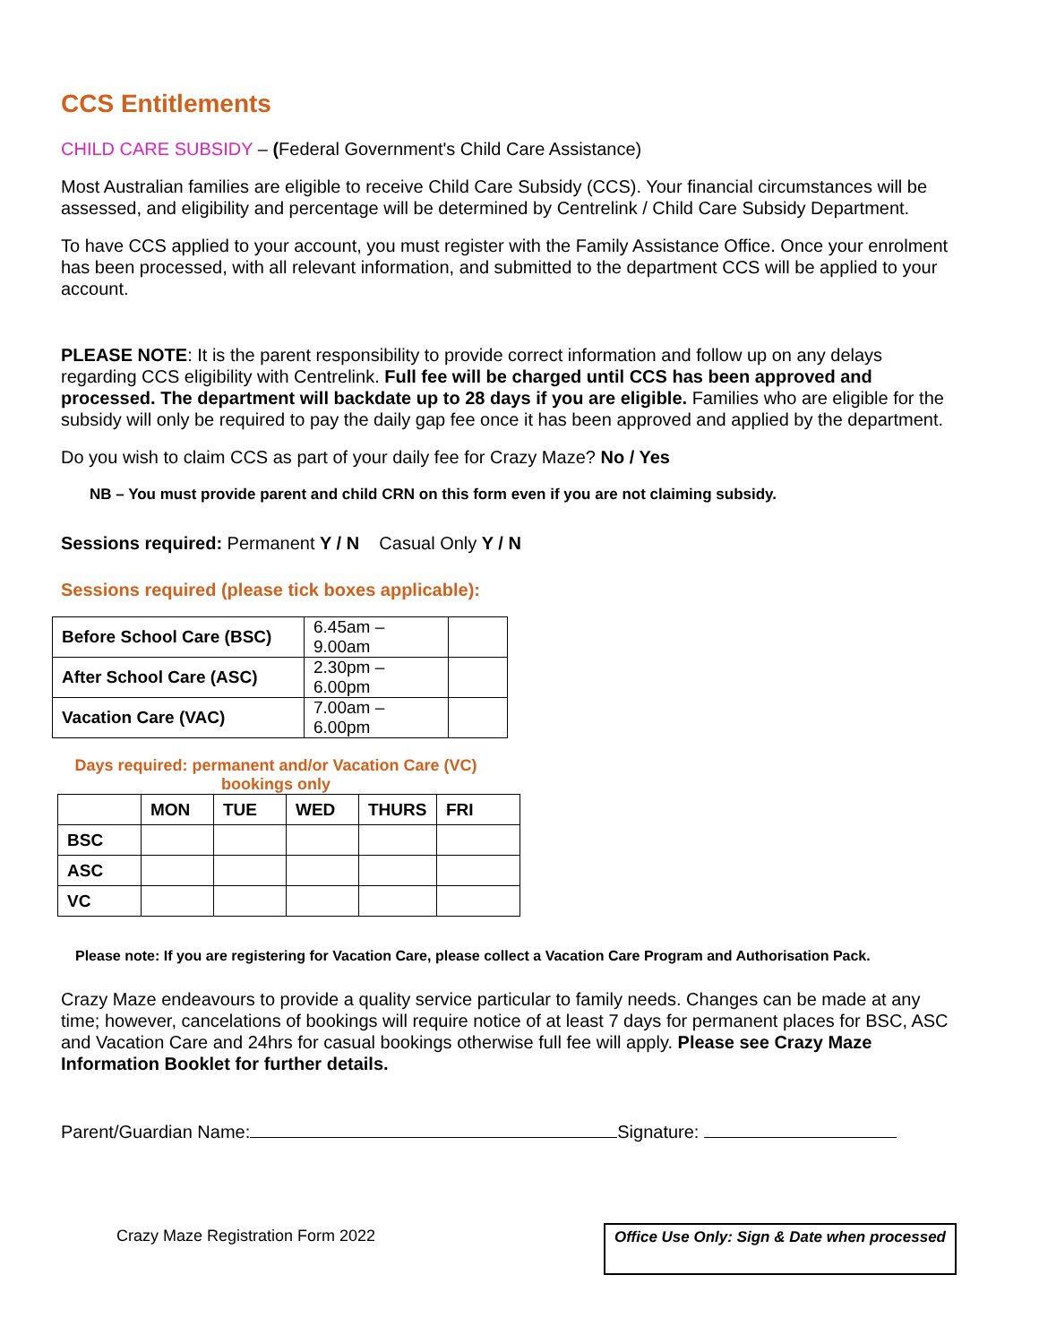CCS Entitlements
CHILD CARE SUBSIDY – (Federal Government's Child Care Assistance)
Most Australian families are eligible to receive Child Care Subsidy (CCS). Your financial circumstances will be assessed, and eligibility and percentage will be determined by Centrelink / Child Care Subsidy Department.
To have CCS applied to your account, you must register with the Family Assistance Office. Once your enrolment has been processed, with all relevant information, and submitted to the department CCS will be applied to your account.
PLEASE NOTE: It is the parent responsibility to provide correct information and follow up on any delays regarding CCS eligibility with Centrelink. Full fee will be charged until CCS has been approved and processed. The department will backdate up to 28 days if you are eligible. Families who are eligible for the subsidy will only be required to pay the daily gap fee once it has been approved and applied by the department.
Do you wish to claim CCS as part of your daily fee for Crazy Maze? No / Yes
NB – You must provide parent and child CRN on this form even if you are not claiming subsidy.
Sessions required: Permanent Y / N Casual Only Y / N
Sessions required (please tick boxes applicable):
| Before School Care (BSC) | 6.45am – 9.00am | |
| After School Care (ASC) | 2.30pm – 6.00pm | |
| Vacation Care (VAC) | 7.00am – 6.00pm | |
Days required: permanent and/or Vacation Care (VC) bookings only
| | MON | TUE | WED | THURS | FRI |
| --- | --- | --- | --- | --- | --- |
| BSC | | | | | |
| ASC | | | | | |
| VC | | | | | |
Please note: If you are registering for Vacation Care, please collect a Vacation Care Program and Authorisation Pack.
Crazy Maze endeavours to provide a quality service particular to family needs. Changes can be made at any time; however, cancelations of bookings will require notice of at least 7 days for permanent places for BSC, ASC and Vacation Care and 24hrs for casual bookings otherwise full fee will apply. Please see Crazy Maze Information Booklet for further details.
Parent/Guardian Name: Signature:
Crazy Maze Registration Form 2022 Office Use Only: Sign & Date when processed